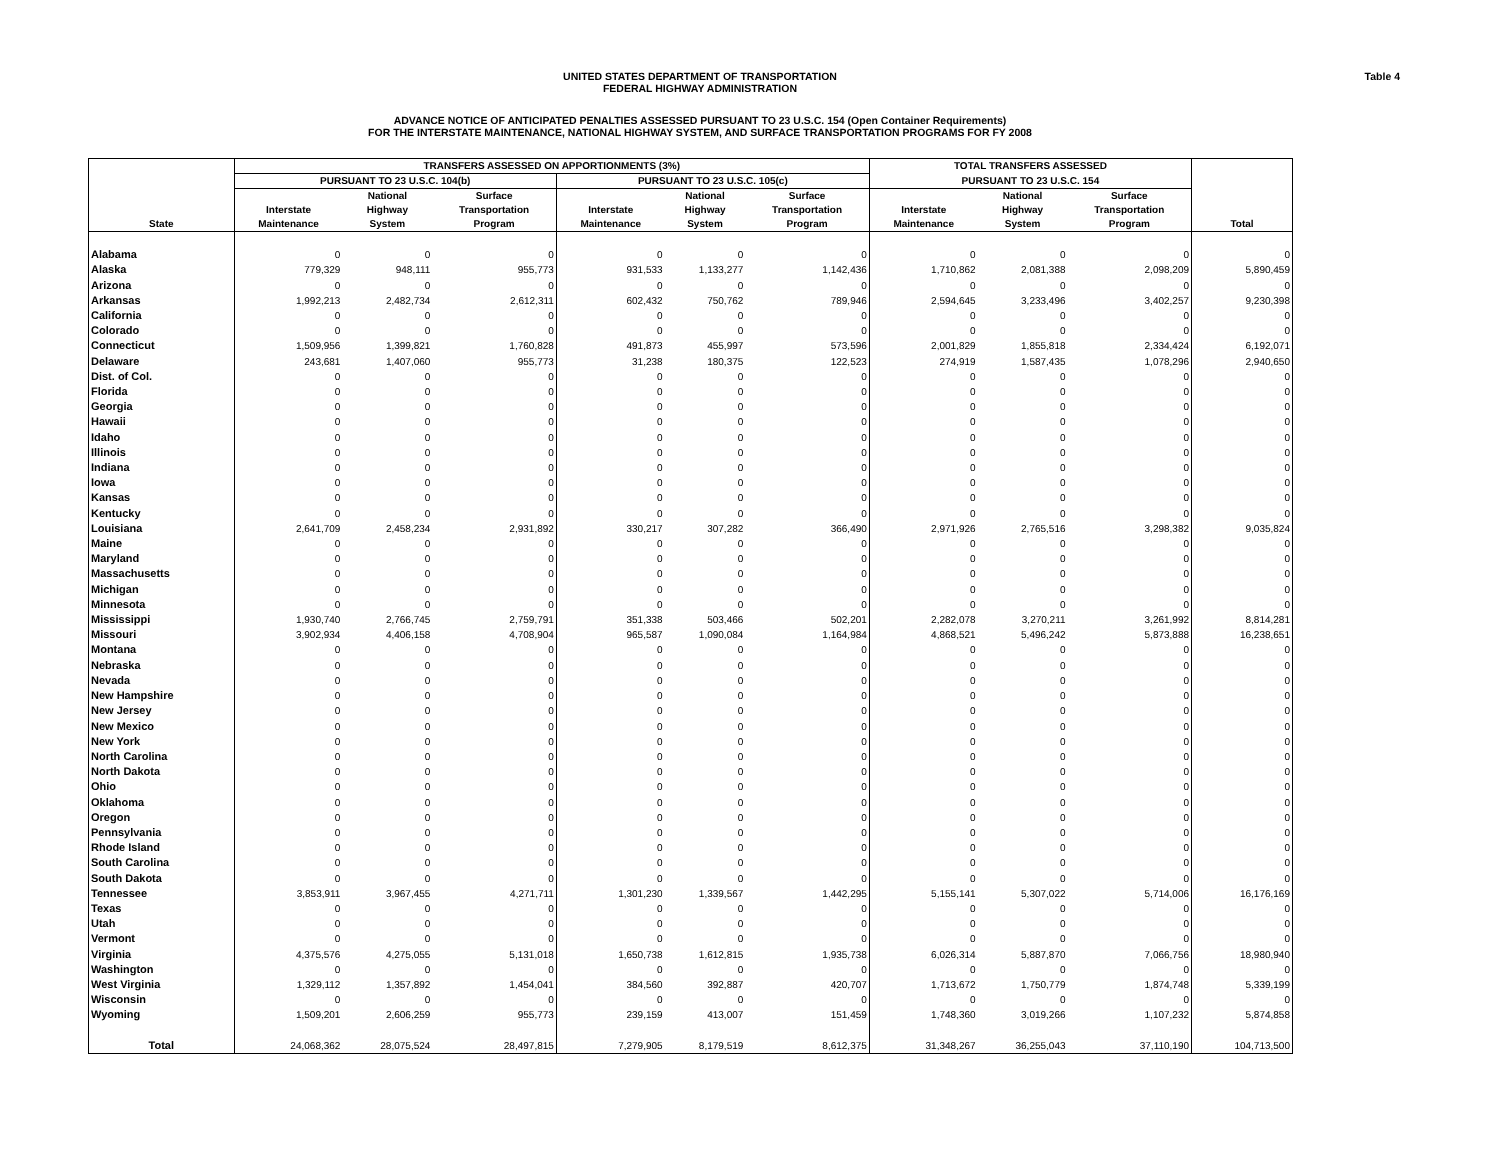UNITED STATES DEPARTMENT OF TRANSPORTATION
FEDERAL HIGHWAY ADMINISTRATION
Table 4
ADVANCE NOTICE OF ANTICIPATED PENALTIES ASSESSED PURSUANT TO 23 U.S.C. 154 (Open Container Requirements)
FOR THE INTERSTATE MAINTENANCE, NATIONAL HIGHWAY SYSTEM, AND SURFACE TRANSPORTATION PROGRAMS FOR FY 2008
| State | TRANSFERS ASSESSED ON APPORTIONMENTS (3%) | | | | | | TOTAL TRANSFERS ASSESSED | | | Total |
| --- | --- | --- | --- | --- | --- | --- | --- | --- | --- | --- |
| | PURSUANT TO 23 U.S.C. 104(b) | | | PURSUANT TO 23 U.S.C. 105(c) | | | PURSUANT TO 23 U.S.C. 154 | | | |
| | Interstate Maintenance | National Highway System | Surface Transportation Program | Interstate Maintenance | National Highway System | Surface Transportation Program | Interstate Maintenance | National Highway System | Surface Transportation Program | |
| Alabama | 0 | 0 | 0 | 0 | 0 | 0 | 0 | 0 | 0 | 0 |
| Alaska | 779,329 | 948,111 | 955,773 | 931,533 | 1,133,277 | 1,142,436 | 1,710,862 | 2,081,388 | 2,098,209 | 5,890,459 |
| Arizona | 0 | 0 | 0 | 0 | 0 | 0 | 0 | 0 | 0 | 0 |
| Arkansas | 1,992,213 | 2,482,734 | 2,612,311 | 602,432 | 750,762 | 789,946 | 2,594,645 | 3,233,496 | 3,402,257 | 9,230,398 |
| California | 0 | 0 | 0 | 0 | 0 | 0 | 0 | 0 | 0 | 0 |
| Colorado | 0 | 0 | 0 | 0 | 0 | 0 | 0 | 0 | 0 | 0 |
| Connecticut | 1,509,956 | 1,399,821 | 1,760,828 | 491,873 | 455,997 | 573,596 | 2,001,829 | 1,855,818 | 2,334,424 | 6,192,071 |
| Delaware | 243,681 | 1,407,060 | 955,773 | 31,238 | 180,375 | 122,523 | 274,919 | 1,587,435 | 1,078,296 | 2,940,650 |
| Dist. of Col. | 0 | 0 | 0 | 0 | 0 | 0 | 0 | 0 | 0 | 0 |
| Florida | 0 | 0 | 0 | 0 | 0 | 0 | 0 | 0 | 0 | 0 |
| Georgia | 0 | 0 | 0 | 0 | 0 | 0 | 0 | 0 | 0 | 0 |
| Hawaii | 0 | 0 | 0 | 0 | 0 | 0 | 0 | 0 | 0 | 0 |
| Idaho | 0 | 0 | 0 | 0 | 0 | 0 | 0 | 0 | 0 | 0 |
| Illinois | 0 | 0 | 0 | 0 | 0 | 0 | 0 | 0 | 0 | 0 |
| Indiana | 0 | 0 | 0 | 0 | 0 | 0 | 0 | 0 | 0 | 0 |
| Iowa | 0 | 0 | 0 | 0 | 0 | 0 | 0 | 0 | 0 | 0 |
| Kansas | 0 | 0 | 0 | 0 | 0 | 0 | 0 | 0 | 0 | 0 |
| Kentucky | 0 | 0 | 0 | 0 | 0 | 0 | 0 | 0 | 0 | 0 |
| Louisiana | 2,641,709 | 2,458,234 | 2,931,892 | 330,217 | 307,282 | 366,490 | 2,971,926 | 2,765,516 | 3,298,382 | 9,035,824 |
| Maine | 0 | 0 | 0 | 0 | 0 | 0 | 0 | 0 | 0 | 0 |
| Maryland | 0 | 0 | 0 | 0 | 0 | 0 | 0 | 0 | 0 | 0 |
| Massachusetts | 0 | 0 | 0 | 0 | 0 | 0 | 0 | 0 | 0 | 0 |
| Michigan | 0 | 0 | 0 | 0 | 0 | 0 | 0 | 0 | 0 | 0 |
| Minnesota | 0 | 0 | 0 | 0 | 0 | 0 | 0 | 0 | 0 | 0 |
| Mississippi | 1,930,740 | 2,766,745 | 2,759,791 | 351,338 | 503,466 | 502,201 | 2,282,078 | 3,270,211 | 3,261,992 | 8,814,281 |
| Missouri | 3,902,934 | 4,406,158 | 4,708,904 | 965,587 | 1,090,084 | 1,164,984 | 4,868,521 | 5,496,242 | 5,873,888 | 16,238,651 |
| Montana | 0 | 0 | 0 | 0 | 0 | 0 | 0 | 0 | 0 | 0 |
| Nebraska | 0 | 0 | 0 | 0 | 0 | 0 | 0 | 0 | 0 | 0 |
| Nevada | 0 | 0 | 0 | 0 | 0 | 0 | 0 | 0 | 0 | 0 |
| New Hampshire | 0 | 0 | 0 | 0 | 0 | 0 | 0 | 0 | 0 | 0 |
| New Jersey | 0 | 0 | 0 | 0 | 0 | 0 | 0 | 0 | 0 | 0 |
| New Mexico | 0 | 0 | 0 | 0 | 0 | 0 | 0 | 0 | 0 | 0 |
| New York | 0 | 0 | 0 | 0 | 0 | 0 | 0 | 0 | 0 | 0 |
| North Carolina | 0 | 0 | 0 | 0 | 0 | 0 | 0 | 0 | 0 | 0 |
| North Dakota | 0 | 0 | 0 | 0 | 0 | 0 | 0 | 0 | 0 | 0 |
| Ohio | 0 | 0 | 0 | 0 | 0 | 0 | 0 | 0 | 0 | 0 |
| Oklahoma | 0 | 0 | 0 | 0 | 0 | 0 | 0 | 0 | 0 | 0 |
| Oregon | 0 | 0 | 0 | 0 | 0 | 0 | 0 | 0 | 0 | 0 |
| Pennsylvania | 0 | 0 | 0 | 0 | 0 | 0 | 0 | 0 | 0 | 0 |
| Rhode Island | 0 | 0 | 0 | 0 | 0 | 0 | 0 | 0 | 0 | 0 |
| South Carolina | 0 | 0 | 0 | 0 | 0 | 0 | 0 | 0 | 0 | 0 |
| South Dakota | 0 | 0 | 0 | 0 | 0 | 0 | 0 | 0 | 0 | 0 |
| Tennessee | 3,853,911 | 3,967,455 | 4,271,711 | 1,301,230 | 1,339,567 | 1,442,295 | 5,155,141 | 5,307,022 | 5,714,006 | 16,176,169 |
| Texas | 0 | 0 | 0 | 0 | 0 | 0 | 0 | 0 | 0 | 0 |
| Utah | 0 | 0 | 0 | 0 | 0 | 0 | 0 | 0 | 0 | 0 |
| Vermont | 0 | 0 | 0 | 0 | 0 | 0 | 0 | 0 | 0 | 0 |
| Virginia | 4,375,576 | 4,275,055 | 5,131,018 | 1,650,738 | 1,612,815 | 1,935,738 | 6,026,314 | 5,887,870 | 7,066,756 | 18,980,940 |
| Washington | 0 | 0 | 0 | 0 | 0 | 0 | 0 | 0 | 0 | 0 |
| West Virginia | 1,329,112 | 1,357,892 | 1,454,041 | 384,560 | 392,887 | 420,707 | 1,713,672 | 1,750,779 | 1,874,748 | 5,339,199 |
| Wisconsin | 0 | 0 | 0 | 0 | 0 | 0 | 0 | 0 | 0 | 0 |
| Wyoming | 1,509,201 | 2,606,259 | 955,773 | 239,159 | 413,007 | 151,459 | 1,748,360 | 3,019,266 | 1,107,232 | 5,874,858 |
| Total | 24,068,362 | 28,075,524 | 28,497,815 | 7,279,905 | 8,179,519 | 8,612,375 | 31,348,267 | 36,255,043 | 37,110,190 | 104,713,500 |